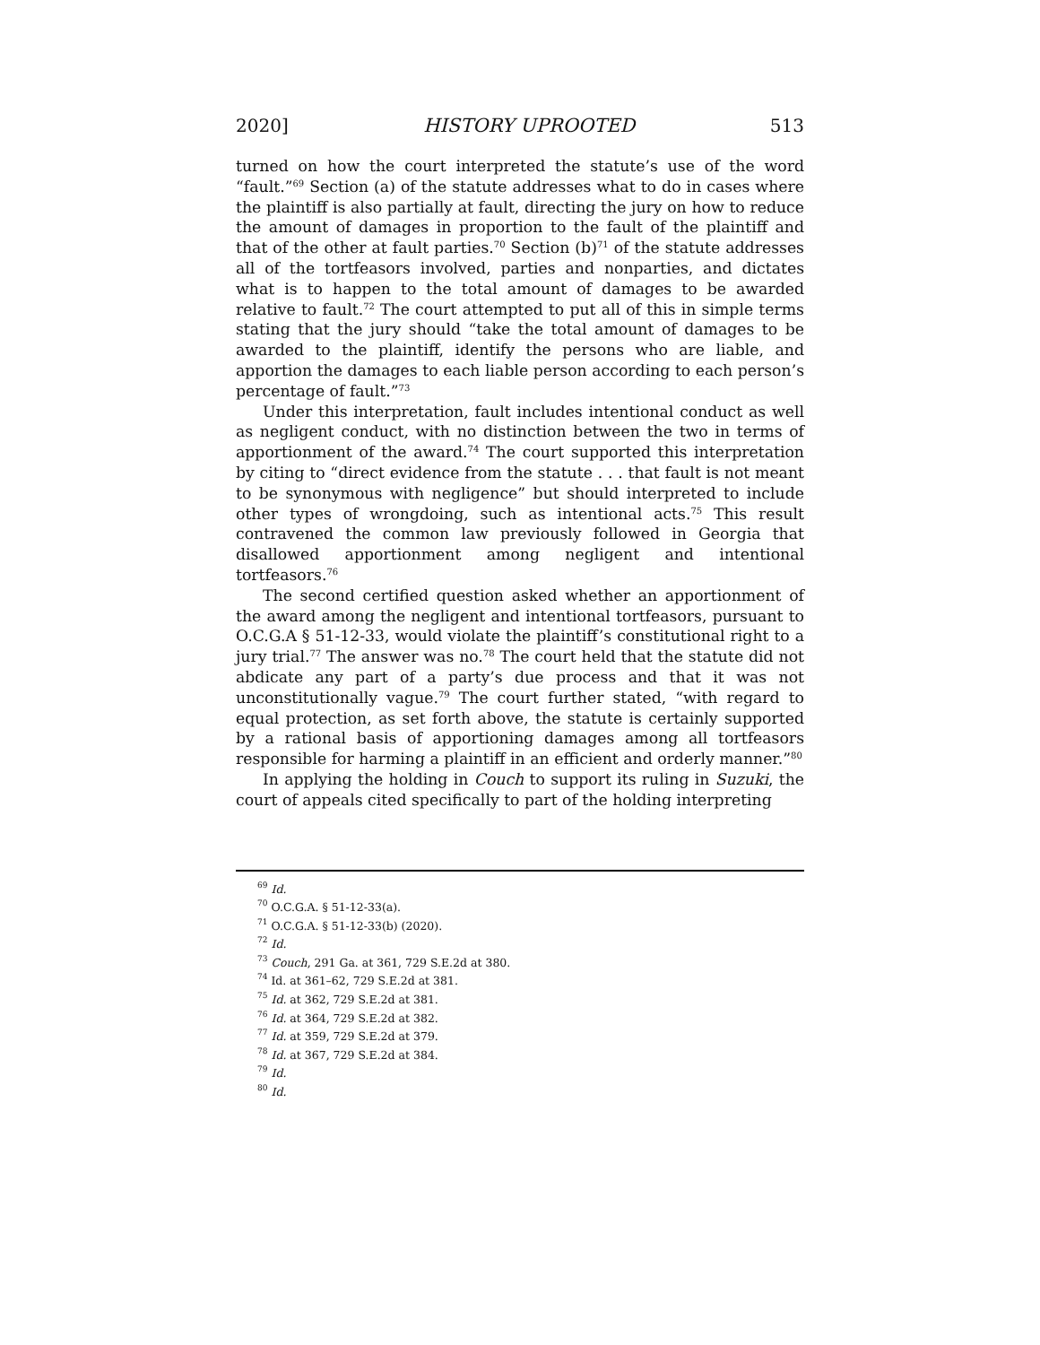2020] HISTORY UPROOTED 513
turned on how the court interpreted the statute’s use of the word “fault.”<sup>69</sup> Section (a) of the statute addresses what to do in cases where the plaintiff is also partially at fault, directing the jury on how to reduce the amount of damages in proportion to the fault of the plaintiff and that of the other at fault parties.<sup>70</sup> Section (b)<sup>71</sup> of the statute addresses all of the tortfeasors involved, parties and nonparties, and dictates what is to happen to the total amount of damages to be awarded relative to fault.<sup>72</sup> The court attempted to put all of this in simple terms stating that the jury should “take the total amount of damages to be awarded to the plaintiff, identify the persons who are liable, and apportion the damages to each liable person according to each person’s percentage of fault.”<sup>73</sup>
Under this interpretation, fault includes intentional conduct as well as negligent conduct, with no distinction between the two in terms of apportionment of the award.<sup>74</sup> The court supported this interpretation by citing to “direct evidence from the statute . . . that fault is not meant to be synonymous with negligence” but should interpreted to include other types of wrongdoing, such as intentional acts.<sup>75</sup> This result contravened the common law previously followed in Georgia that disallowed apportionment among negligent and intentional tortfeasors.<sup>76</sup>
The second certified question asked whether an apportionment of the award among the negligent and intentional tortfeasors, pursuant to O.C.G.A § 51-12-33, would violate the plaintiff’s constitutional right to a jury trial.<sup>77</sup> The answer was no.<sup>78</sup> The court held that the statute did not abdicate any part of a party’s due process and that it was not unconstitutionally vague.<sup>79</sup> The court further stated, “with regard to equal protection, as set forth above, the statute is certainly supported by a rational basis of apportioning damages among all tortfeasors responsible for harming a plaintiff in an efficient and orderly manner.”<sup>80</sup>
In applying the holding in Couch to support its ruling in Suzuki, the court of appeals cited specifically to part of the holding interpreting
<sup>69</sup> Id.
<sup>70</sup> O.C.G.A. § 51-12-33(a).
<sup>71</sup> O.C.G.A. § 51-12-33(b) (2020).
<sup>72</sup> Id.
<sup>73</sup> Couch, 291 Ga. at 361, 729 S.E.2d at 380.
<sup>74</sup> Id. at 361–62, 729 S.E.2d at 381.
<sup>75</sup> Id. at 362, 729 S.E.2d at 381.
<sup>76</sup> Id. at 364, 729 S.E.2d at 382.
<sup>77</sup> Id. at 359, 729 S.E.2d at 379.
<sup>78</sup> Id. at 367, 729 S.E.2d at 384.
<sup>79</sup> Id.
<sup>80</sup> Id.